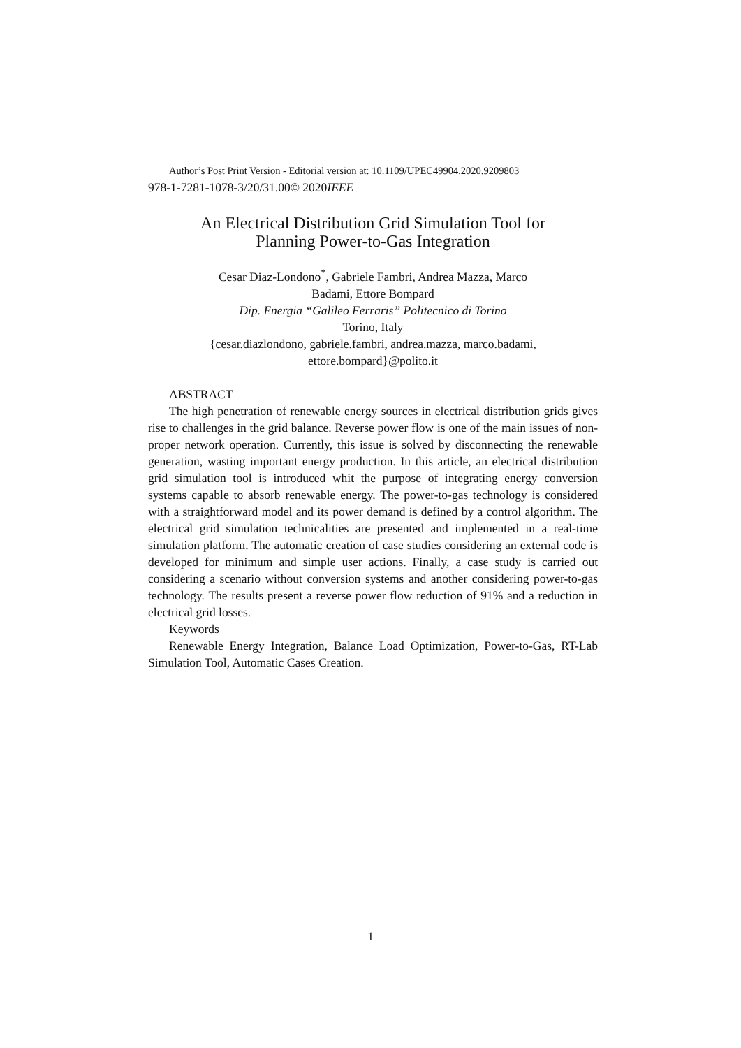Author’s Post Print Version - Editorial version at: 10.1109/UPEC49904.2020.9209803
978-1-7281-1078-3/20/31.00© 2020IEEE
An Electrical Distribution Grid Simulation Tool for
Planning Power-to-Gas Integration
Cesar Diaz-Londono<sup>*</sup>, Gabriele Fambri, Andrea Mazza, Marco
Badami, Ettore Bompard
Dip. Energia “Galileo Ferraris” Politecnico di Torino
Torino, Italy
{cesar.diazlondono, gabriele.fambri, andrea.mazza, marco.badami,
ettore.bompard}@polito.it
ABSTRACT
The high penetration of renewable energy sources in electrical distribution grids gives rise to challenges in the grid balance. Reverse power flow is one of the main issues of non-proper network operation. Currently, this issue is solved by disconnecting the renewable generation, wasting important energy production. In this article, an electrical distribution grid simulation tool is introduced whit the purpose of integrating energy conversion systems capable to absorb renewable energy. The power-to-gas technology is considered with a straightforward model and its power demand is defined by a control algorithm. The electrical grid simulation technicalities are presented and implemented in a real-time simulation platform. The automatic creation of case studies considering an external code is developed for minimum and simple user actions. Finally, a case study is carried out considering a scenario without conversion systems and another considering power-to-gas technology. The results present a reverse power flow reduction of 91% and a reduction in electrical grid losses.
Keywords
Renewable Energy Integration, Balance Load Optimization, Power-to-Gas, RT-Lab Simulation Tool, Automatic Cases Creation.
1